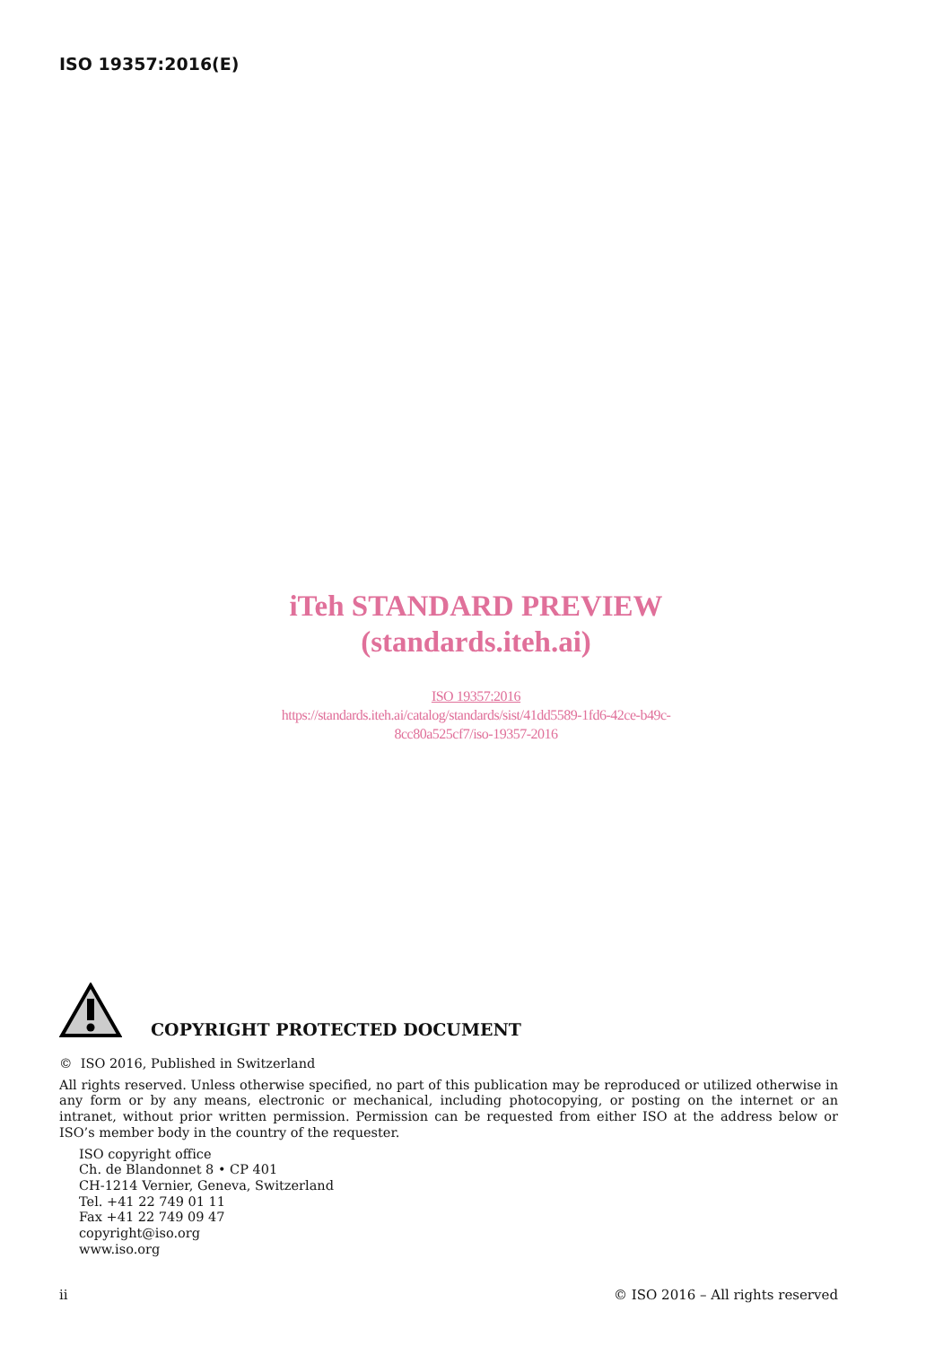ISO 19357:2016(E)
iTeh STANDARD PREVIEW
(standards.iteh.ai)
ISO 19357:2016
https://standards.iteh.ai/catalog/standards/sist/41dd5589-1fd6-42ce-b49c-
8cc80a525cf7/iso-19357-2016
COPYRIGHT PROTECTED DOCUMENT
© ISO 2016, Published in Switzerland
All rights reserved. Unless otherwise specified, no part of this publication may be reproduced or utilized otherwise in any form or by any means, electronic or mechanical, including photocopying, or posting on the internet or an intranet, without prior written permission. Permission can be requested from either ISO at the address below or ISO’s member body in the country of the requester.
ISO copyright office
Ch. de Blandonnet 8 • CP 401
CH-1214 Vernier, Geneva, Switzerland
Tel. +41 22 749 01 11
Fax +41 22 749 09 47
copyright@iso.org
www.iso.org
ii © ISO 2016 – All rights reserved